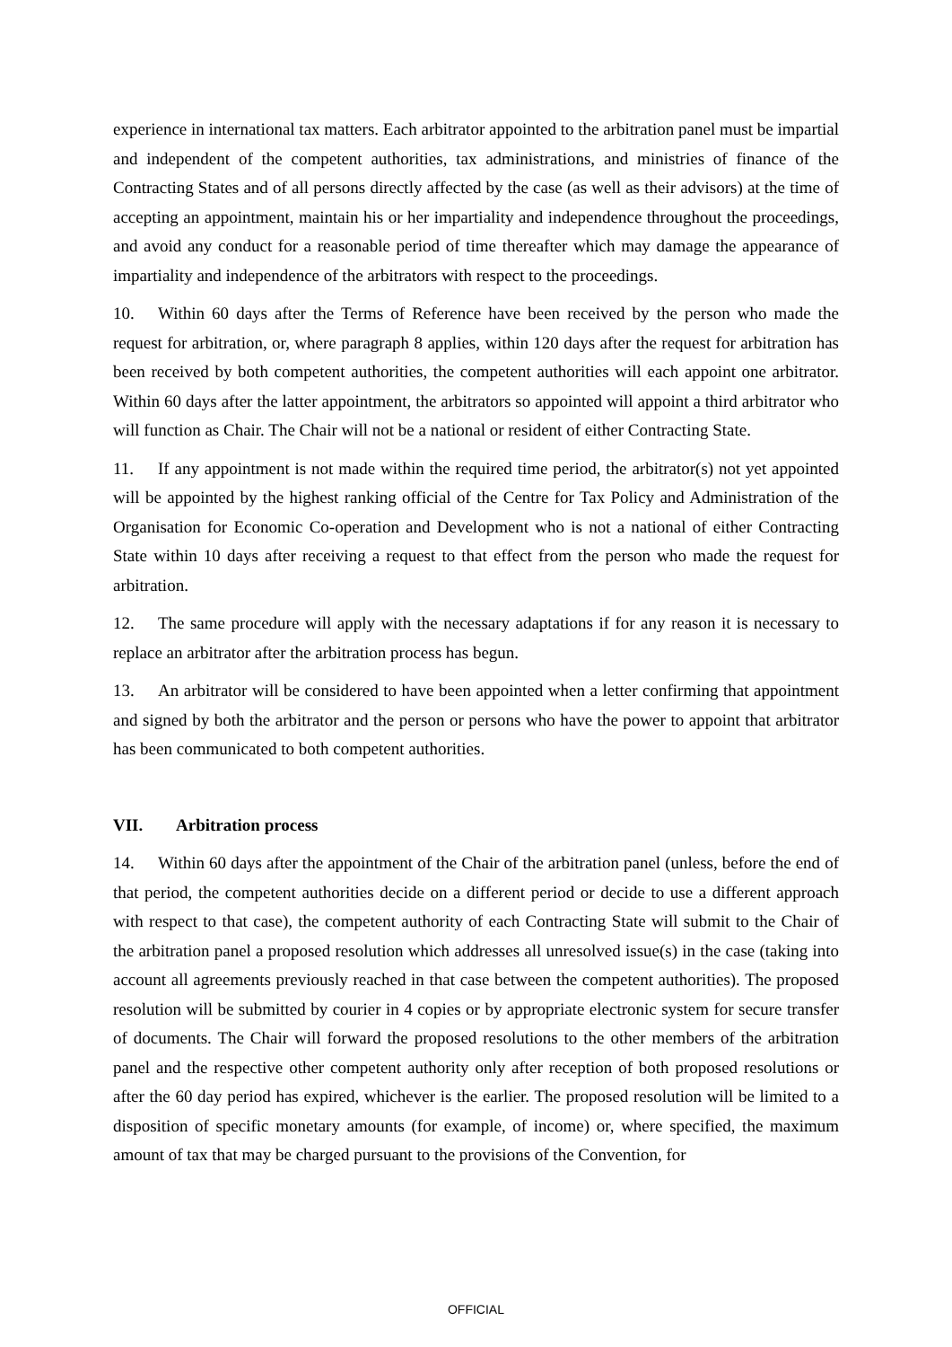experience in international tax matters. Each arbitrator appointed to the arbitration panel must be impartial and independent of the competent authorities, tax administrations, and ministries of finance of the Contracting States and of all persons directly affected by the case (as well as their advisors) at the time of accepting an appointment, maintain his or her impartiality and independence throughout the proceedings, and avoid any conduct for a reasonable period of time thereafter which may damage the appearance of impartiality and independence of the arbitrators with respect to the proceedings.
10. Within 60 days after the Terms of Reference have been received by the person who made the request for arbitration, or, where paragraph 8 applies, within 120 days after the request for arbitration has been received by both competent authorities, the competent authorities will each appoint one arbitrator. Within 60 days after the latter appointment, the arbitrators so appointed will appoint a third arbitrator who will function as Chair. The Chair will not be a national or resident of either Contracting State.
11. If any appointment is not made within the required time period, the arbitrator(s) not yet appointed will be appointed by the highest ranking official of the Centre for Tax Policy and Administration of the Organisation for Economic Co-operation and Development who is not a national of either Contracting State within 10 days after receiving a request to that effect from the person who made the request for arbitration.
12. The same procedure will apply with the necessary adaptations if for any reason it is necessary to replace an arbitrator after the arbitration process has begun.
13. An arbitrator will be considered to have been appointed when a letter confirming that appointment and signed by both the arbitrator and the person or persons who have the power to appoint that arbitrator has been communicated to both competent authorities.
VII. Arbitration process
14. Within 60 days after the appointment of the Chair of the arbitration panel (unless, before the end of that period, the competent authorities decide on a different period or decide to use a different approach with respect to that case), the competent authority of each Contracting State will submit to the Chair of the arbitration panel a proposed resolution which addresses all unresolved issue(s) in the case (taking into account all agreements previously reached in that case between the competent authorities). The proposed resolution will be submitted by courier in 4 copies or by appropriate electronic system for secure transfer of documents. The Chair will forward the proposed resolutions to the other members of the arbitration panel and the respective other competent authority only after reception of both proposed resolutions or after the 60 day period has expired, whichever is the earlier. The proposed resolution will be limited to a disposition of specific monetary amounts (for example, of income) or, where specified, the maximum amount of tax that may be charged pursuant to the provisions of the Convention, for
OFFICIAL